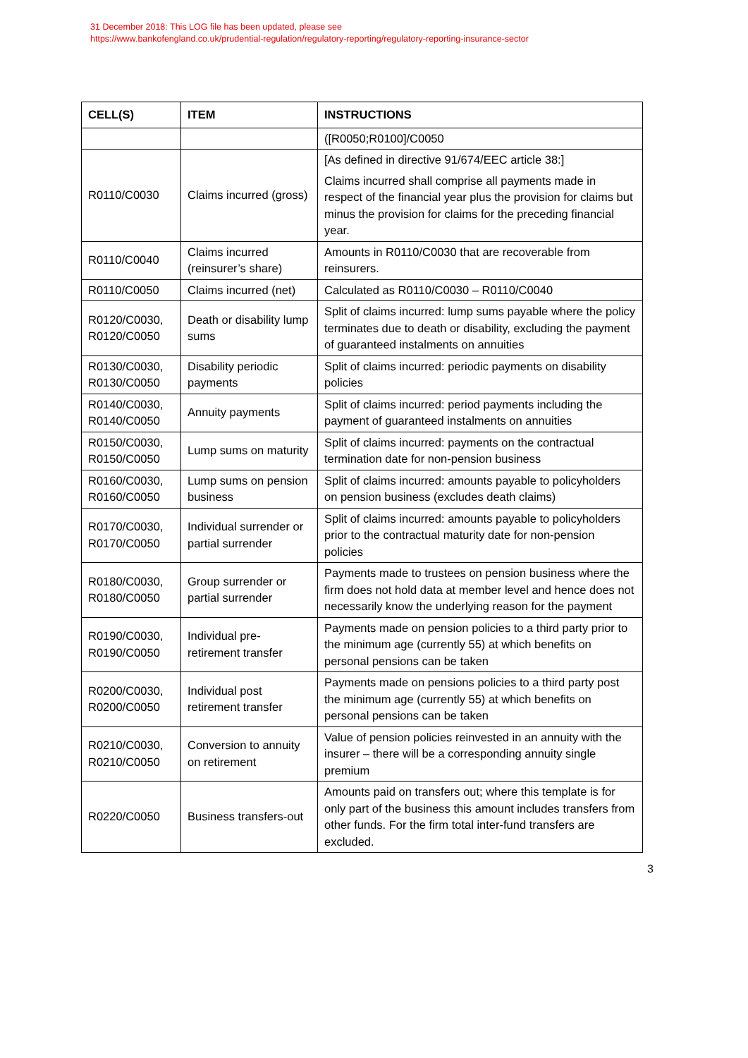31 December 2018: This LOG file has been updated, please see
https://www.bankofengland.co.uk/prudential-regulation/regulatory-reporting/regulatory-reporting-insurance-sector
| CELL(S) | ITEM | INSTRUCTIONS |
| --- | --- | --- |
| | | ([R0050;R0100]/C0050 |
| R0110/C0030 | Claims incurred (gross) | [As defined in directive 91/674/EEC article 38:] Claims incurred shall comprise all payments made in respect of the financial year plus the provision for claims but minus the provision for claims for the preceding financial year. |
| R0110/C0040 | Claims incurred (reinsurer’s share) | Amounts in R0110/C0030 that are recoverable from reinsurers. |
| R0110/C0050 | Claims incurred (net) | Calculated as R0110/C0030 – R0110/C0040 |
| R0120/C0030, R0120/C0050 | Death or disability lump sums | Split of claims incurred: lump sums payable where the policy terminates due to death or disability, excluding the payment of guaranteed instalments on annuities |
| R0130/C0030, R0130/C0050 | Disability periodic payments | Split of claims incurred: periodic payments on disability policies |
| R0140/C0030, R0140/C0050 | Annuity payments | Split of claims incurred: period payments including the payment of guaranteed instalments on annuities |
| R0150/C0030, R0150/C0050 | Lump sums on maturity | Split of claims incurred: payments on the contractual termination date for non-pension business |
| R0160/C0030, R0160/C0050 | Lump sums on pension business | Split of claims incurred: amounts payable to policyholders on pension business (excludes death claims) |
| R0170/C0030, R0170/C0050 | Individual surrender or partial surrender | Split of claims incurred: amounts payable to policyholders prior to the contractual maturity date for non-pension policies |
| R0180/C0030, R0180/C0050 | Group surrender or partial surrender | Payments made to trustees on pension business where the firm does not hold data at member level and hence does not necessarily know the underlying reason for the payment |
| R0190/C0030, R0190/C0050 | Individual pre-retirement transfer | Payments made on pension policies to a third party prior to the minimum age (currently 55) at which benefits on personal pensions can be taken |
| R0200/C0030, R0200/C0050 | Individual post retirement transfer | Payments made on pensions policies to a third party post the minimum age (currently 55) at which benefits on personal pensions can be taken |
| R0210/C0030, R0210/C0050 | Conversion to annuity on retirement | Value of pension policies reinvested in an annuity with the insurer – there will be a corresponding annuity single premium |
| R0220/C0050 | Business transfers-out | Amounts paid on transfers out; where this template is for only part of the business this amount includes transfers from other funds. For the firm total inter-fund transfers are excluded. |
3